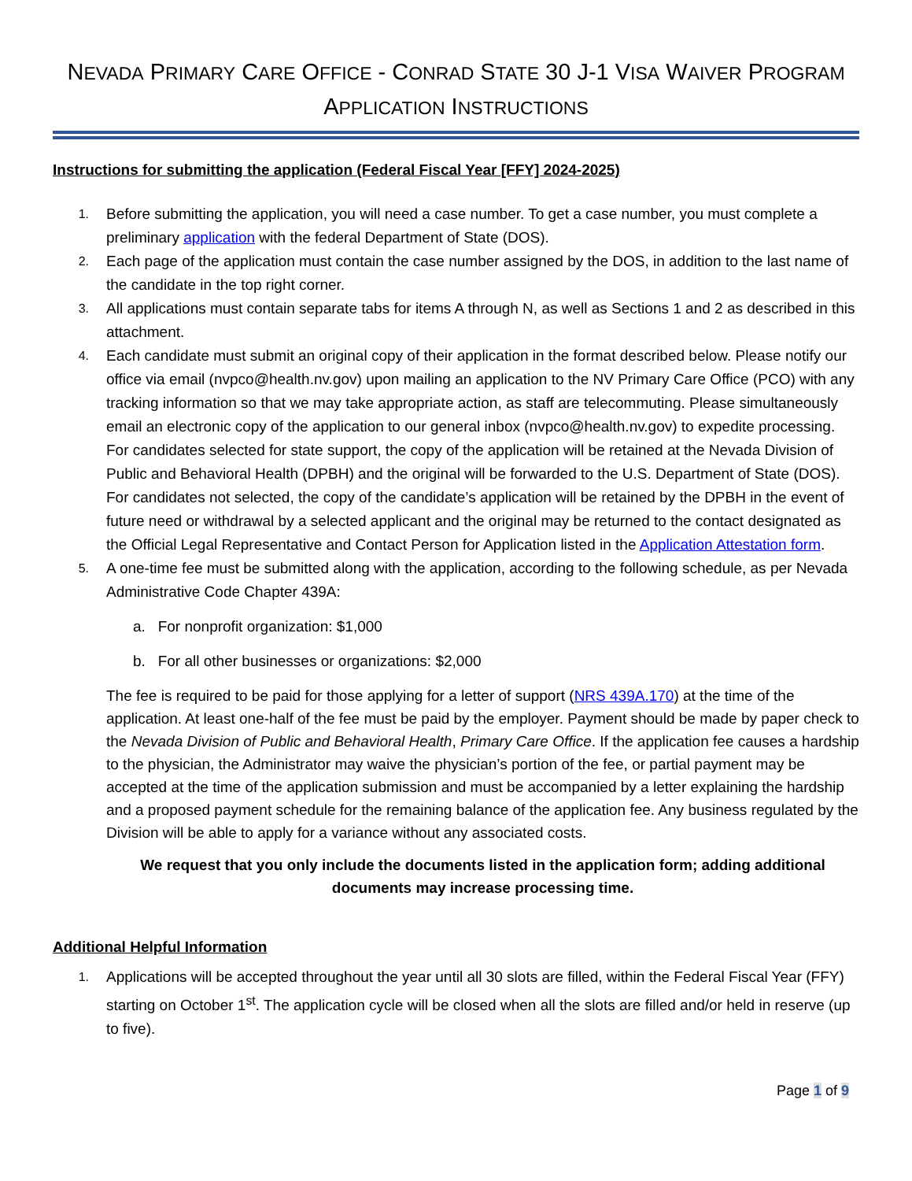NEVADA PRIMARY CARE OFFICE - CONRAD STATE 30 J-1 VISA WAIVER PROGRAM
APPLICATION INSTRUCTIONS
Instructions for submitting the application (Federal Fiscal Year [FFY] 2024-2025)
1. Before submitting the application, you will need a case number. To get a case number, you must complete a preliminary application with the federal Department of State (DOS).
2. Each page of the application must contain the case number assigned by the DOS, in addition to the last name of the candidate in the top right corner.
3. All applications must contain separate tabs for items A through N, as well as Sections 1 and 2 as described in this attachment.
4. Each candidate must submit an original copy of their application in the format described below. Please notify our office via email (nvpco@health.nv.gov) upon mailing an application to the NV Primary Care Office (PCO) with any tracking information so that we may take appropriate action, as staff are telecommuting. Please simultaneously email an electronic copy of the application to our general inbox (nvpco@health.nv.gov) to expedite processing. For candidates selected for state support, the copy of the application will be retained at the Nevada Division of Public and Behavioral Health (DPBH) and the original will be forwarded to the U.S. Department of State (DOS). For candidates not selected, the copy of the candidate’s application will be retained by the DPBH in the event of future need or withdrawal by a selected applicant and the original may be returned to the contact designated as the Official Legal Representative and Contact Person for Application listed in the Application Attestation form.
5. A one-time fee must be submitted along with the application, according to the following schedule, as per Nevada Administrative Code Chapter 439A:
a. For nonprofit organization: $1,000
b. For all other businesses or organizations: $2,000
The fee is required to be paid for those applying for a letter of support (NRS 439A.170) at the time of the application. At least one-half of the fee must be paid by the employer. Payment should be made by paper check to the Nevada Division of Public and Behavioral Health, Primary Care Office. If the application fee causes a hardship to the physician, the Administrator may waive the physician’s portion of the fee, or partial payment may be accepted at the time of the application submission and must be accompanied by a letter explaining the hardship and a proposed payment schedule for the remaining balance of the application fee. Any business regulated by the Division will be able to apply for a variance without any associated costs.
We request that you only include the documents listed in the application form; adding additional documents may increase processing time.
Additional Helpful Information
1. Applications will be accepted throughout the year until all 30 slots are filled, within the Federal Fiscal Year (FFY) starting on October 1<sup>st</sup>. The application cycle will be closed when all the slots are filled and/or held in reserve (up to five).
Page 1 of 9